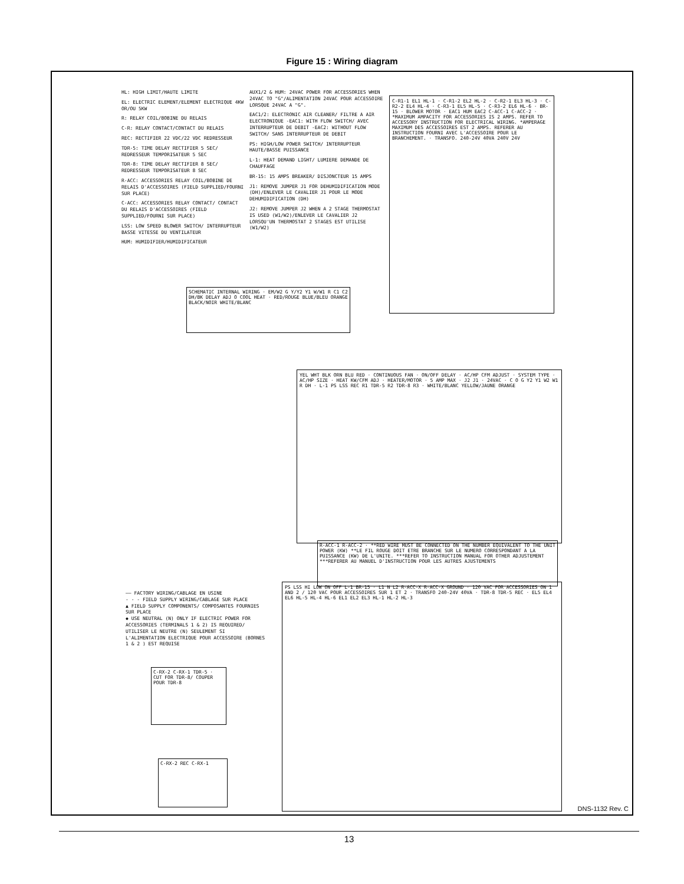Figure 15 : Wiring diagram
HL: HIGH LIMIT/HAUTE LIMITE
EL: ELECTRIC ELEMENT/ELEMENT ELECTRIQUE 4KW OR/OU 5KW
R: RELAY COIL/BOBINE DU RELAIS
C-R: RELAY CONTACT/CONTACT DU RELAIS
REC: RECTIFIER 22 VDC/22 VDC REDRESSEUR
TDR-5: TIME DELAY RECTIFIER 5 SEC/ REDRESSEUR TEMPORISATEUR 5 SEC
TDR-8: TIME DELAY RECTIFIER 8 SEC/ REDRESSEUR TEMPORISATEUR 8 SEC
R-ACC: ACCESSORIES RELAY COIL/BOBINE DE RELAIS D'ACCESSOIRES (FIELD SUPPLIED/FOURNI SUR PLACE)
C-ACC: ACCESSORIES RELAY CONTACT/ CONTACT DU RELAIS D'ACCESSOIRES (FIELD SUPPLIED/FOURNI SUR PLACE)
LSS: LOW SPEED BLOWER SWITCH/ INTERRUPTEUR BASSE VITESSE DU VENTILATEUR
HUM: HUMIDIFIER/HUMIDIFICATEUR
AUX1/2 & HUM: 24VAC POWER FOR ACCESSORIES WHEN 24VAC TO "G"/ALIMENTATION 24VAC POUR ACCESSOIRE LORSQUE 24VAC A "G".
EAC1/2: ELECTRONIC AIR CLEANER/ FILTRE A AIR ELECTRONIQUE -EAC1: WITH FLOW SWITCH/ AVEC INTERRUPTEUR DE DEBIT -EAC2: WITHOUT FLOW SWITCH/ SANS INTERRUPTEUR DE DEBIT
PS: HIGH/LOW POWER SWITCH/ INTERRUPTEUR HAUTE/BASSE PUISSANCE
L-1: HEAT DEMAND LIGHT/ LUMIERE DEMANDE DE CHAUFFAGE
BR-15: 15 AMPS BREAKER/ DISJONCTEUR 15 AMPS
J1: REMOVE JUMPER J1 FOR DEHUMIDIFICATION MODE (DH)/ENLEVER LE CAVALIER J1 POUR LE MODE DEHUMIDIFICATION (DH)
J2: REMOVE JUMPER J2 WHEN A 2 STAGE THERMOSTAT IS USED (W1/W2)/ENLEVER LE CAVALIER J2 LORSQU'UN THERMOSTAT 2 STAGES EST UTILISE (W1/W2)
C-R1-1 EL1 HL-1 · C-R1-2 EL2 HL-2 · C-R2-1 EL3 HL-3 · C-R2-2 EL4 HL-4 · C-R3-1 EL5 HL-5 · C-R3-2 EL6 HL-6 · BR-15 · BLOWER MOTOR · EAC1 HUM EAC2 C-ACC-1 C-ACC-2 · *MAXIMUM AMPACITY FOR ACCESSORIES IS 2 AMPS. REFER TO ACCESSORY INSTRUCTION FOR ELECTRICAL WIRING. *AMPERAGE MAXIMUM DES ACCESSOIRES EST 2 AMPS. REFERER AU INSTRUCTION FOURNI AVEC L'ACCESSOIRE POUR LE BRANCHEMENT. · TRANSFO. 240-24V 40VA 240V 24V
SCHEMATIC INTERNAL WIRING · EM/W2 G Y/Y2 Y1 W/W1 R C1 C2 DH/BK DELAY ADJ O COOL HEAT · RED/ROUGE BLUE/BLEU ORANGE BLACK/NOIR WHITE/BLANC
YEL WHT BLK ORN BLU RED · CONTINUOUS FAN · ON/OFF DELAY · AC/HP CFM ADJUST · SYSTEM TYPE · AC/HP SIZE · HEAT KW/CFM ADJ · HEATER/MOTOR · 5 AMP MAX · J2 J1 · 24VAC · C O G Y2 Y1 W2 W1 R DH · L-1 PS LSS REC R1 TDR-5 R2 TDR-8 R3 · WHITE/BLANC YELLOW/JAUNE ORANGE
R-ACC-1 R-ACC-2 · **RED WIRE MUST BE CONNECTED ON THE NUMBER EQUIVALENT TO THE UNIT POWER (KW) **LE FIL ROUGE DOIT ETRE BRANCHE SUR LE NUMERO CORRESPONDANT A LA PUISSANCE (KW) DE L'UNITE. ***REFER TO INSTRUCTION MANUAL FOR OTHER ADJUSTEMENT ***REFERER AU MANUEL D'INSTRUCTION POUR LES AUTRES AJUSTEMENTS
PS LSS HI LOW ON OFF L-1 BR-15 · L1 N L2 R-ACC-X R-ACC-X GROUND · 120 VAC FOR ACCESSORIES ON 1 AND 2 / 120 VAC POUR ACCESSOIRES SUR 1 ET 2 · TRANSFO 240-24V 40VA · TDR-8 TDR-5 REC · EL5 EL4 EL6 HL-5 HL-4 HL-6 EL1 EL2 EL3 HL-1 HL-2 HL-3
—— FACTORY WIRING/CABLAGE EN USINE
- - - FIELD SUPPLY WIRING/CABLAGE SUR PLACE
▲ FIELD SUPPLY COMPONENTS/ COMPOSANTES FOURNIES SUR PLACE
◆ USE NEUTRAL (N) ONLY IF ELECTRIC POWER FOR ACCESSORIES (TERMINALS 1 & 2) IS REQUIRED/ UTILISER LE NEUTRE (N) SEULEMENT SI L'ALIMENTATION ELECTRIQUE POUR ACCESSOIRE (BORNES 1 & 2 ) EST REQUISE
C-RX-2 C-RX-1 TDR-5 · CUT FOR TDR-8/ COUPER POUR TDR-8
C-RX-2 REC C-RX-1
DNS-1132 Rev. C
13